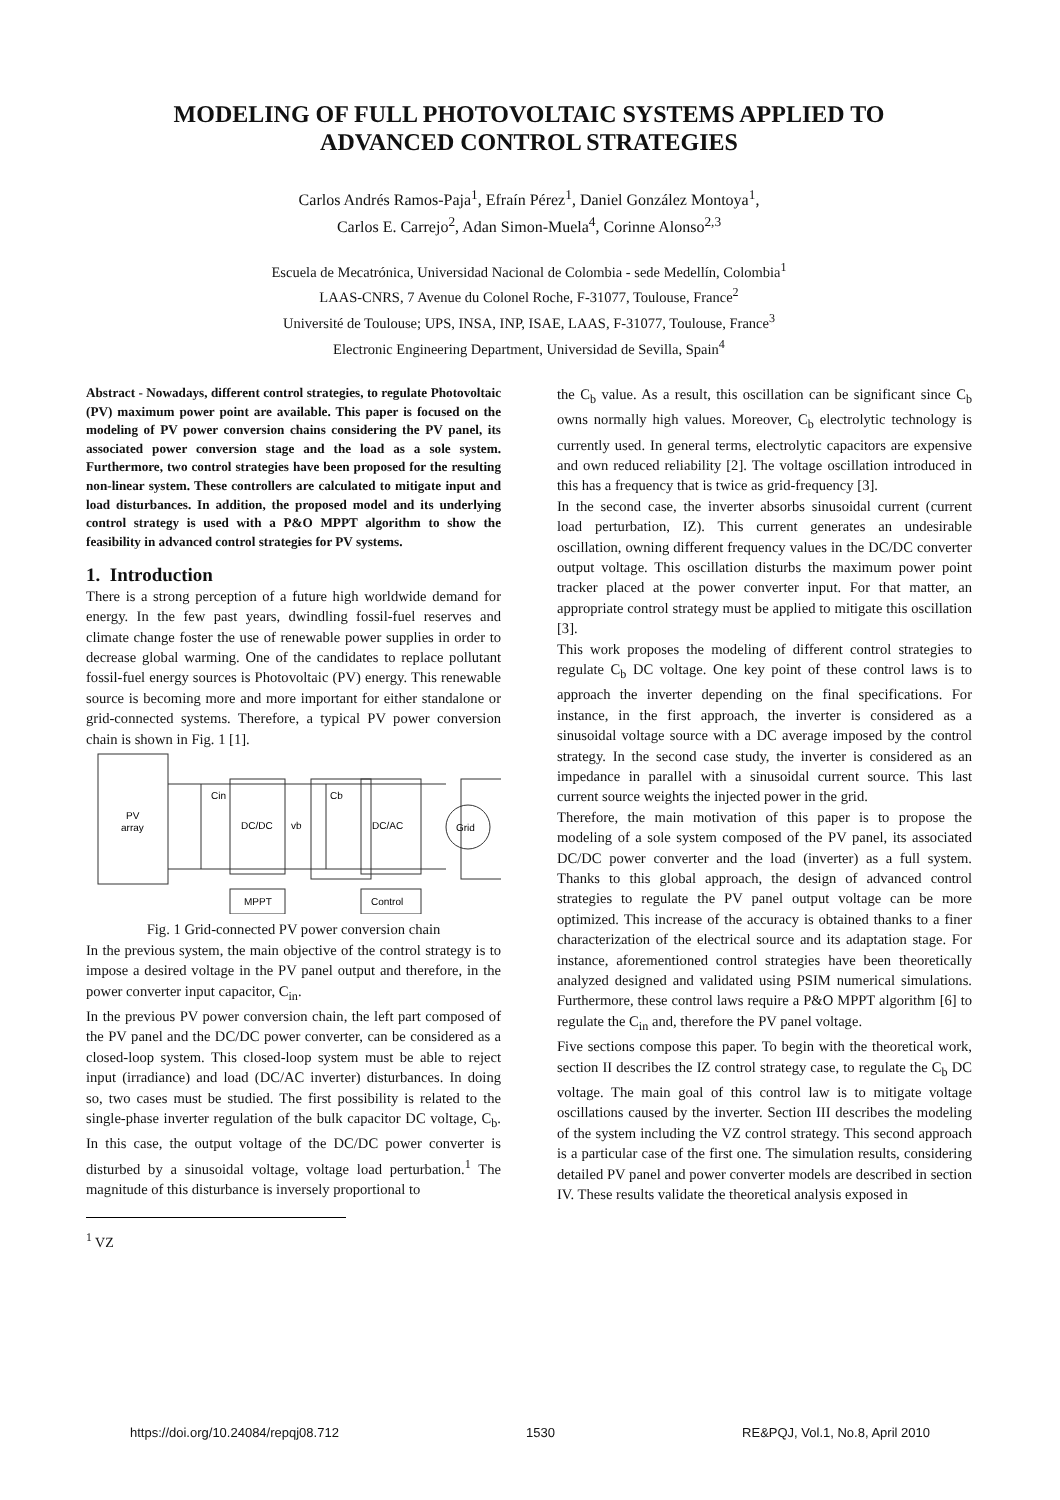MODELING OF FULL PHOTOVOLTAIC SYSTEMS APPLIED TO
ADVANCED CONTROL STRATEGIES
Carlos Andrés Ramos-Paja<sup>1</sup>, Efraín Pérez<sup>1</sup>, Daniel González Montoya<sup>1</sup>,
Carlos E. Carrejo<sup>2</sup>, Adan Simon-Muela<sup>4</sup>, Corinne Alonso<sup>2,3</sup>
Escuela de Mecatrónica, Universidad Nacional de Colombia - sede Medellín, Colombia<sup>1</sup>
LAAS-CNRS, 7 Avenue du Colonel Roche, F-31077, Toulouse, France<sup>2</sup>
Université de Toulouse; UPS, INSA, INP, ISAE, LAAS, F-31077, Toulouse, France<sup>3</sup>
Electronic Engineering Department, Universidad de Sevilla, Spain<sup>4</sup>
Abstract - Nowadays, different control strategies, to regulate Photovoltaic (PV) maximum power point are available. This paper is focused on the modeling of PV power conversion chains considering the PV panel, its associated power conversion stage and the load as a sole system. Furthermore, two control strategies have been proposed for the resulting non-linear system. These controllers are calculated to mitigate input and load disturbances. In addition, the proposed model and its underlying control strategy is used with a P&O MPPT algorithm to show the feasibility in advanced control strategies for PV systems.
1. Introduction
There is a strong perception of a future high worldwide demand for energy. In the few past years, dwindling fossil-fuel reserves and climate change foster the use of renewable power supplies in order to decrease global warming. One of the candidates to replace pollutant fossil-fuel energy sources is Photovoltaic (PV) energy. This renewable source is becoming more and more important for either standalone or grid-connected systems. Therefore, a typical PV power conversion chain is shown in Fig. 1 [1].
PV
array
DC/DC
DC/AC
Grid
MPPT
Control
Cin
Cb
vb
Fig. 1 Grid-connected PV power conversion chain
In the previous system, the main objective of the control strategy is to impose a desired voltage in the PV panel output and therefore, in the power converter input capacitor, C<sub>in</sub>.
In the previous PV power conversion chain, the left part composed of the PV panel and the DC/DC power converter, can be considered as a closed-loop system. This closed-loop system must be able to reject input (irradiance) and load (DC/AC inverter) disturbances. In doing so, two cases must be studied. The first possibility is related to the single-phase inverter regulation of the bulk capacitor DC voltage, C<sub>b</sub>. In this case, the output voltage of the DC/DC power converter is disturbed by a sinusoidal voltage, voltage load perturbation.<sup>1</sup> The magnitude of this disturbance is inversely proportional to
<sup>1</sup> VZ
the C<sub>b</sub> value. As a result, this oscillation can be significant since C<sub>b</sub> owns normally high values. Moreover, C<sub>b</sub> electrolytic technology is currently used. In general terms, electrolytic capacitors are expensive and own reduced reliability [2]. The voltage oscillation introduced in this has a frequency that is twice as grid-frequency [3].
In the second case, the inverter absorbs sinusoidal current (current load perturbation, IZ). This current generates an undesirable oscillation, owning different frequency values in the DC/DC converter output voltage. This oscillation disturbs the maximum power point tracker placed at the power converter input. For that matter, an appropriate control strategy must be applied to mitigate this oscillation [3].
This work proposes the modeling of different control strategies to regulate C<sub>b</sub> DC voltage. One key point of these control laws is to approach the inverter depending on the final specifications. For instance, in the first approach, the inverter is considered as a sinusoidal voltage source with a DC average imposed by the control strategy. In the second case study, the inverter is considered as an impedance in parallel with a sinusoidal current source. This last current source weights the injected power in the grid.
Therefore, the main motivation of this paper is to propose the modeling of a sole system composed of the PV panel, its associated DC/DC power converter and the load (inverter) as a full system. Thanks to this global approach, the design of advanced control strategies to regulate the PV panel output voltage can be more optimized. This increase of the accuracy is obtained thanks to a finer characterization of the electrical source and its adaptation stage. For instance, aforementioned control strategies have been theoretically analyzed designed and validated using PSIM numerical simulations. Furthermore, these control laws require a P&O MPPT algorithm [6] to regulate the C<sub>in</sub> and, therefore the PV panel voltage.
Five sections compose this paper. To begin with the theoretical work, section II describes the IZ control strategy case, to regulate the C<sub>b</sub> DC voltage. The main goal of this control law is to mitigate voltage oscillations caused by the inverter. Section III describes the modeling of the system including the VZ control strategy. This second approach is a particular case of the first one. The simulation results, considering detailed PV panel and power converter models are described in section IV. These results validate the theoretical analysis exposed in
https://doi.org/10.24084/repqj08.712 1530 RE&PQJ, Vol.1, No.8, April 2010